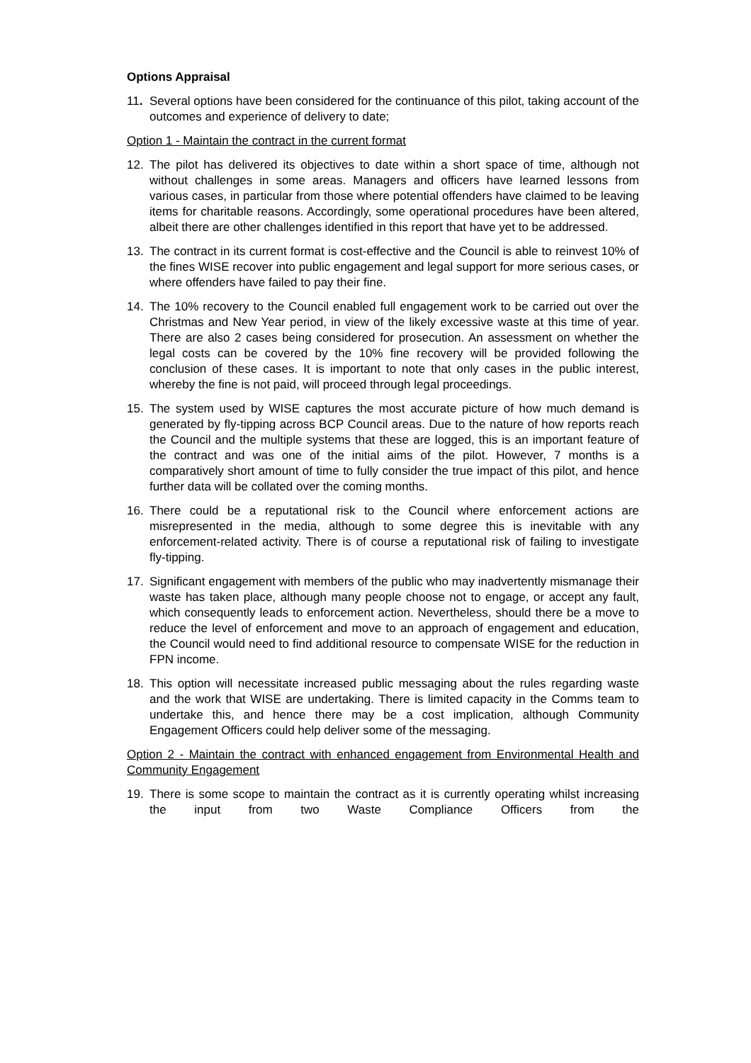Options Appraisal
11. Several options have been considered for the continuance of this pilot, taking account of the outcomes and experience of delivery to date;
Option 1 - Maintain the contract in the current format
12. The pilot has delivered its objectives to date within a short space of time, although not without challenges in some areas. Managers and officers have learned lessons from various cases, in particular from those where potential offenders have claimed to be leaving items for charitable reasons. Accordingly, some operational procedures have been altered, albeit there are other challenges identified in this report that have yet to be addressed.
13. The contract in its current format is cost-effective and the Council is able to reinvest 10% of the fines WISE recover into public engagement and legal support for more serious cases, or where offenders have failed to pay their fine.
14. The 10% recovery to the Council enabled full engagement work to be carried out over the Christmas and New Year period, in view of the likely excessive waste at this time of year. There are also 2 cases being considered for prosecution. An assessment on whether the legal costs can be covered by the 10% fine recovery will be provided following the conclusion of these cases. It is important to note that only cases in the public interest, whereby the fine is not paid, will proceed through legal proceedings.
15. The system used by WISE captures the most accurate picture of how much demand is generated by fly-tipping across BCP Council areas. Due to the nature of how reports reach the Council and the multiple systems that these are logged, this is an important feature of the contract and was one of the initial aims of the pilot. However, 7 months is a comparatively short amount of time to fully consider the true impact of this pilot, and hence further data will be collated over the coming months.
16. There could be a reputational risk to the Council where enforcement actions are misrepresented in the media, although to some degree this is inevitable with any enforcement-related activity. There is of course a reputational risk of failing to investigate fly-tipping.
17. Significant engagement with members of the public who may inadvertently mismanage their waste has taken place, although many people choose not to engage, or accept any fault, which consequently leads to enforcement action. Nevertheless, should there be a move to reduce the level of enforcement and move to an approach of engagement and education, the Council would need to find additional resource to compensate WISE for the reduction in FPN income.
18. This option will necessitate increased public messaging about the rules regarding waste and the work that WISE are undertaking. There is limited capacity in the Comms team to undertake this, and hence there may be a cost implication, although Community Engagement Officers could help deliver some of the messaging.
Option 2 - Maintain the contract with enhanced engagement from Environmental Health and Community Engagement
19. There is some scope to maintain the contract as it is currently operating whilst increasing the input from two Waste Compliance Officers from the